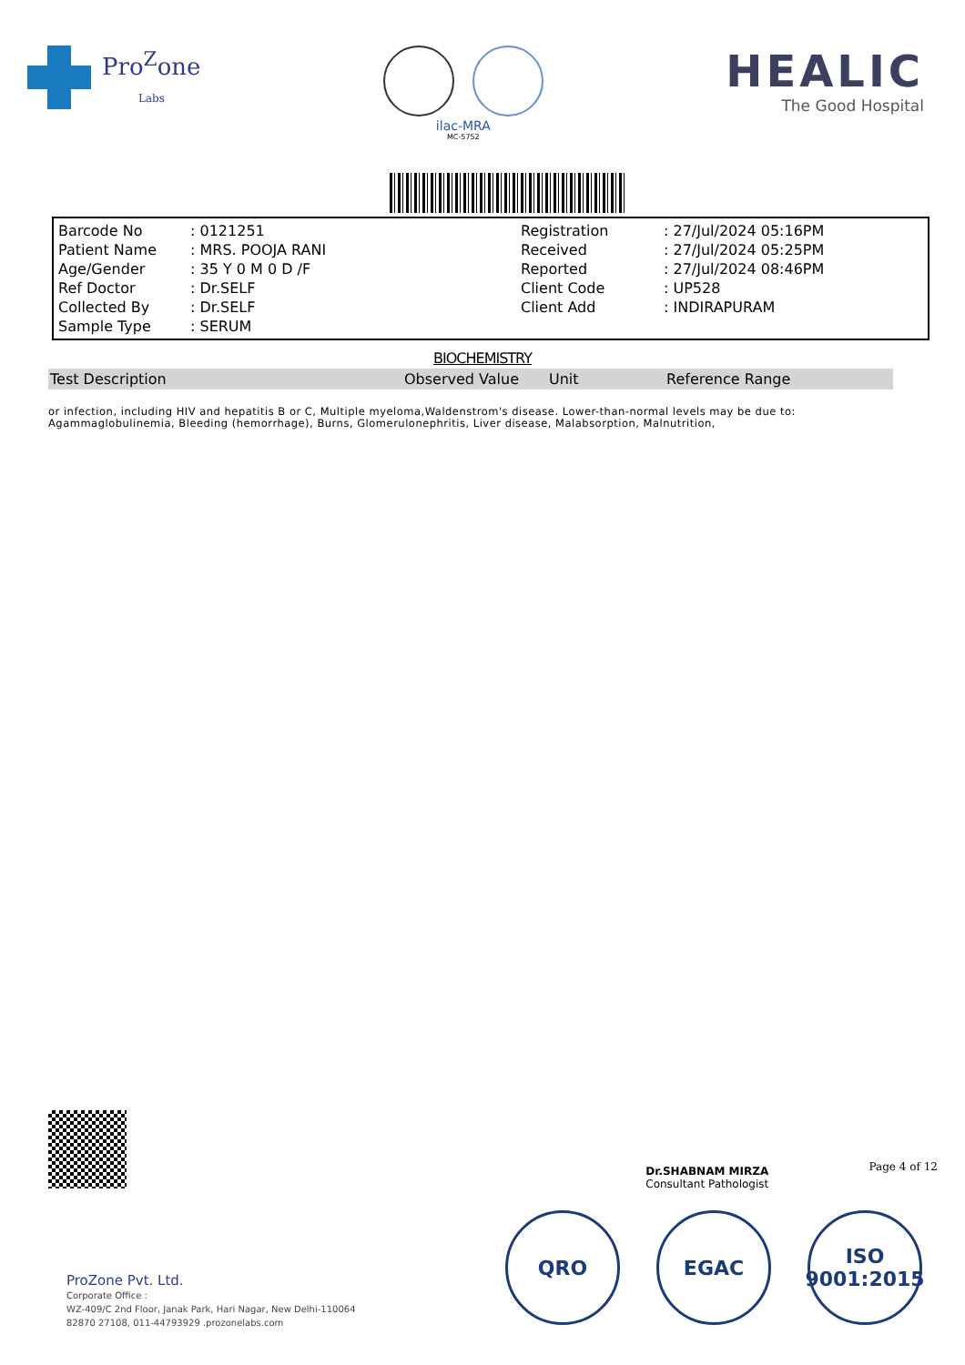Pro<sup>Z</sup>one
Labs
ilac-MRA
MC-5752
HEALIC
The Good Hospital
| Barcode No | : 0121251 | Registration | : 27/Jul/2024 05:16PM |
| Patient Name | : MRS. POOJA RANI | Received | : 27/Jul/2024 05:25PM |
| Age/Gender | : 35 Y 0 M 0 D /F | Reported | : 27/Jul/2024 08:46PM |
| Ref Doctor | : Dr.SELF | Client Code | : UP528 |
| Collected By | : Dr.SELF | Client Add | : INDIRAPURAM |
| Sample Type | : SERUM | | |
BIOCHEMISTRY
| Test Description | Observed Value | Unit | Reference Range |
| --- | --- | --- | --- |
or infection, including HIV and hepatitis B or C, Multiple myeloma,Waldenstrom's disease. Lower-than-normal levels may be due to: Agammaglobulinemia, Bleeding (hemorrhage), Burns, Glomerulonephritis, Liver disease, Malabsorption, Malnutrition,
Dr.SHABNAM MIRZA
Consultant Pathologist
Page 4 of 12
QRO EGAC ISO
9001:2015
ProZone Pvt. Ltd.
Corporate Office :
WZ-409/C 2nd Floor, Janak Park, Hari Nagar, New Delhi-110064
82870 27108, 011-44793929 .prozonelabs.com